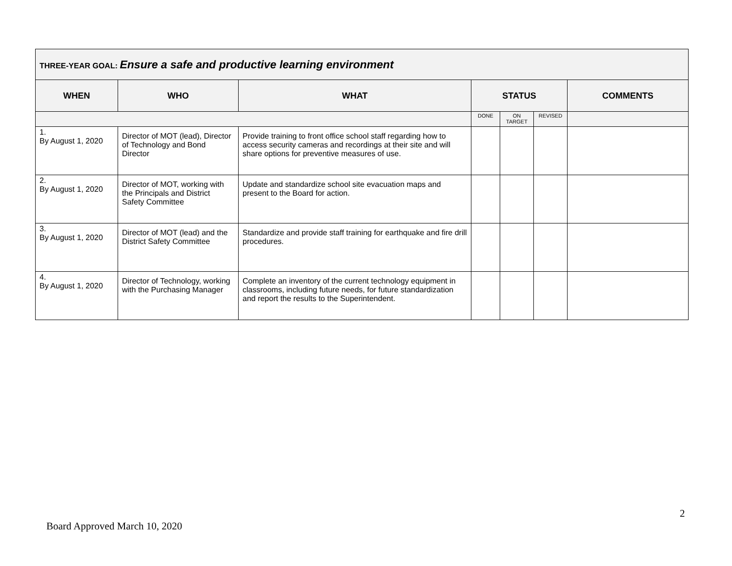| THREE-YEAR GOAL: Ensure a safe and productive learning environment | | | | | | |
| --- | --- | --- | --- | --- | --- | --- |
| WHEN | WHO | WHAT | STATUS | | | COMMENTS |
| | | | DONE | ON TARGET | REVISED | |
| 1. By August 1, 2020 | Director of MOT (lead), Director of Technology and Bond Director | Provide training to front office school staff regarding how to access security cameras and recordings at their site and will share options for preventive measures of use. | | | | |
| 2. By August 1, 2020 | Director of MOT, working with the Principals and District Safety Committee | Update and standardize school site evacuation maps and present to the Board for action. | | | | |
| 3. By August 1, 2020 | Director of MOT (lead) and the District Safety Committee | Standardize and provide staff training for earthquake and fire drill procedures. | | | | |
| 4. By August 1, 2020 | Director of Technology, working with the Purchasing Manager | Complete an inventory of the current technology equipment in classrooms, including future needs, for future standardization and report the results to the Superintendent. | | | | |
2
Board Approved March 10, 2020